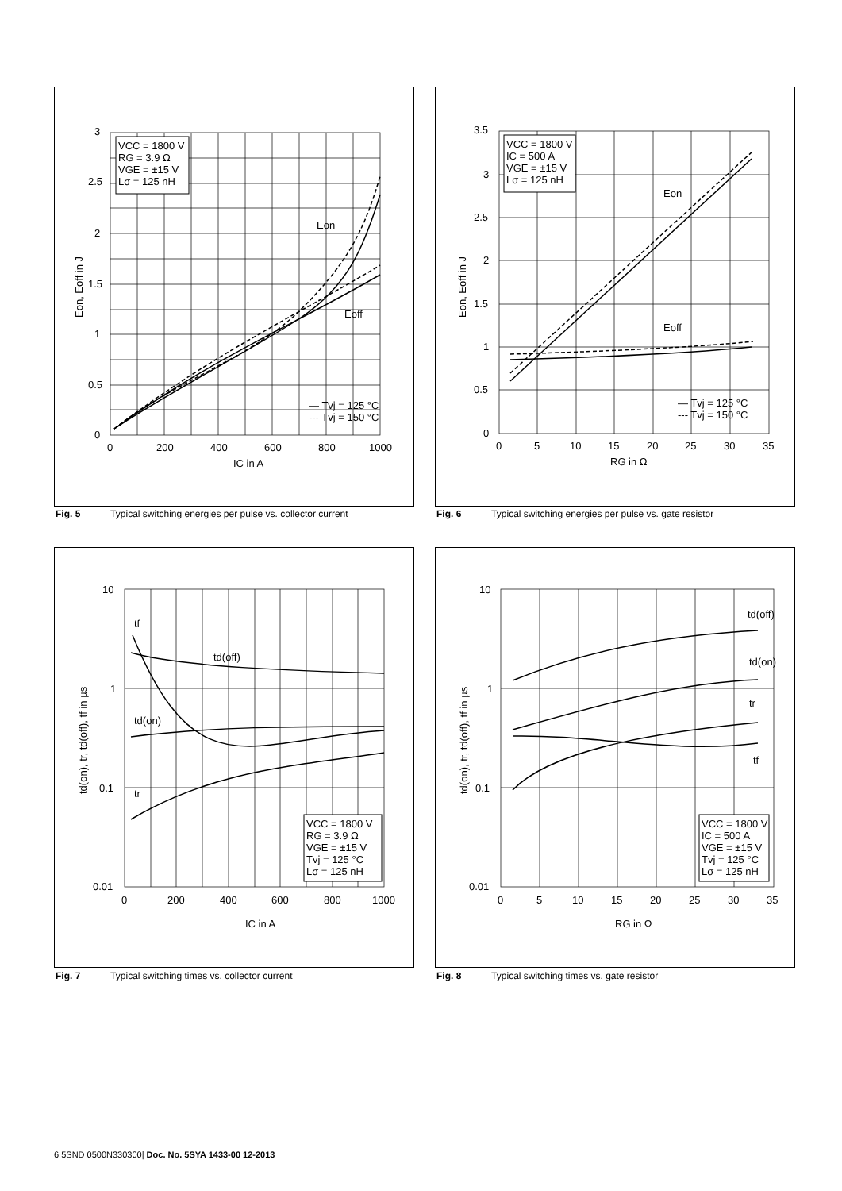VCC = 1800 V
RG = 3.9 Ω
VGE = ±15 V
Lσ = 125 nH
Eon
Eoff
— Tvj = 125 °C
--- Tvj = 150 °C
3
2.5
2
1.5
1
0.5
0
0
200
400
600
800
1000
IC in A
Eon, Eoff in J
Fig. 5 Typical switching energies per pulse vs. collector current
VCC = 1800 V
IC = 500 A
VGE = ±15 V
Lσ = 125 nH
Eon
Eoff
— Tvj = 125 °C
--- Tvj = 150 °C
3.5
3
2.5
2
1.5
1
0.5
0
0
5
10
15
20
25
30
35
RG in Ω
Eon, Eoff in J
Fig. 6 Typical switching energies per pulse vs. gate resistor
tf
td(off)
td(on)
tr
VCC = 1800 V
RG = 3.9 Ω
VGE = ±15 V
Tvj = 125 °C
Lσ = 125 nH
10
1
0.1
0.01
0
200
400
600
800
1000
IC in A
td(on), tr, td(off), tf in µs
Fig. 7 Typical switching times vs. collector current
td(off)
td(on)
tr
tf
VCC = 1800 V
IC = 500 A
VGE = ±15 V
Tvj = 125 °C
Lσ = 125 nH
10
1
0.1
0.01
0
5
10
15
20
25
30
35
RG in Ω
td(on), tr, td(off), tf in µs
Fig. 8 Typical switching times vs. gate resistor
6 5SND 0500N330300| Doc. No. 5SYA 1433-00 12-2013